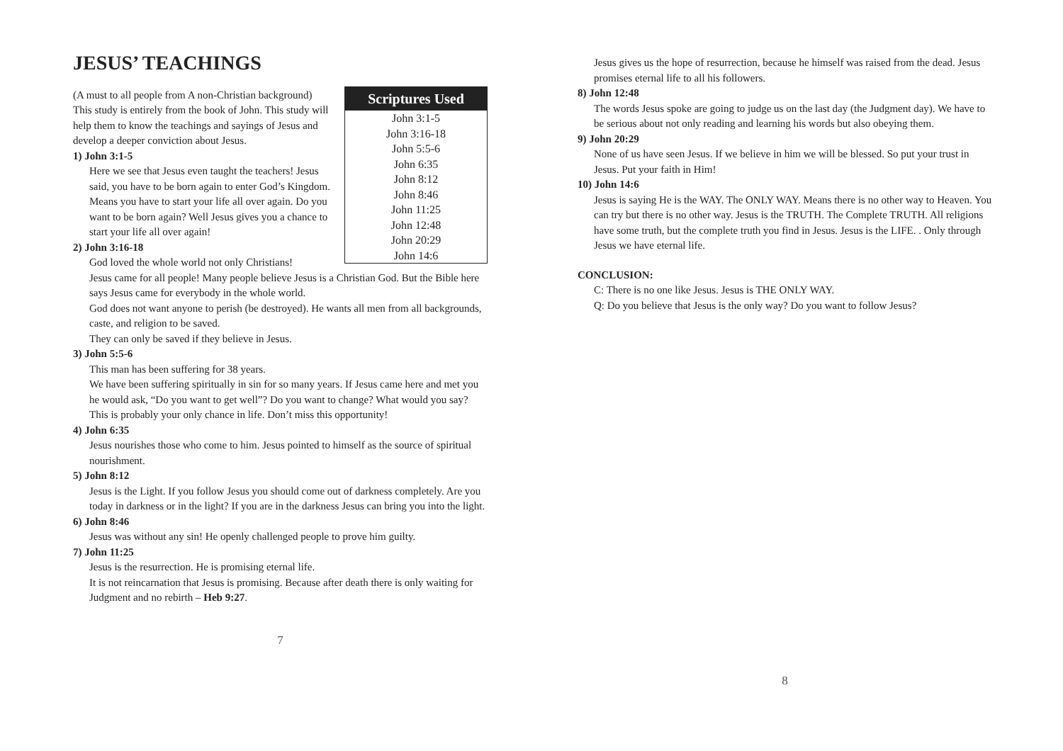JESUS’ TEACHINGS
Scriptures Used
John 3:1-5
John 3:16-18
John 5:5-6
John 6:35
John 8:12
John 8:46
John 11:25
John 12:48
John 20:29
John 14:6
(A must to all people from A non-Christian background)
This study is entirely from the book of John. This study will help them to know the teachings and sayings of Jesus and develop a deeper conviction about Jesus.
1) John 3:1-5
Here we see that Jesus even taught the teachers! Jesus said, you have to be born again to enter God’s Kingdom. Means you have to start your life all over again. Do you want to be born again? Well Jesus gives you a chance to start your life all over again!
2) John 3:16-18
God loved the whole world not only Christians!
Jesus came for all people! Many people believe Jesus is a Christian God. But the Bible here says Jesus came for everybody in the whole world.
God does not want anyone to perish (be destroyed). He wants all men from all backgrounds, caste, and religion to be saved.
They can only be saved if they believe in Jesus.
3) John 5:5-6
This man has been suffering for 38 years.
We have been suffering spiritually in sin for so many years. If Jesus came here and met you he would ask, “Do you want to get well”? Do you want to change? What would you say?
This is probably your only chance in life. Don’t miss this opportunity!
4) John 6:35
Jesus nourishes those who come to him. Jesus pointed to himself as the source of spiritual nourishment.
5) John 8:12
Jesus is the Light. If you follow Jesus you should come out of darkness completely. Are you today in darkness or in the light? If you are in the darkness Jesus can bring you into the light.
6) John 8:46
Jesus was without any sin! He openly challenged people to prove him guilty.
7) John 11:25
Jesus is the resurrection. He is promising eternal life.
It is not reincarnation that Jesus is promising. Because after death there is only waiting for Judgment and no rebirth – Heb 9:27.
7
Jesus gives us the hope of resurrection, because he himself was raised from the dead. Jesus promises eternal life to all his followers.
8) John 12:48
The words Jesus spoke are going to judge us on the last day (the Judgment day). We have to be serious about not only reading and learning his words but also obeying them.
9) John 20:29
None of us have seen Jesus. If we believe in him we will be blessed. So put your trust in Jesus. Put your faith in Him!
10) John 14:6
Jesus is saying He is the WAY. The ONLY WAY. Means there is no other way to Heaven. You can try but there is no other way. Jesus is the TRUTH. The Complete TRUTH. All religions have some truth, but the complete truth you find in Jesus. Jesus is the LIFE. . Only through Jesus we have eternal life.
CONCLUSION:
C: There is no one like Jesus. Jesus is THE ONLY WAY.
Q: Do you believe that Jesus is the only way? Do you want to follow Jesus?
8